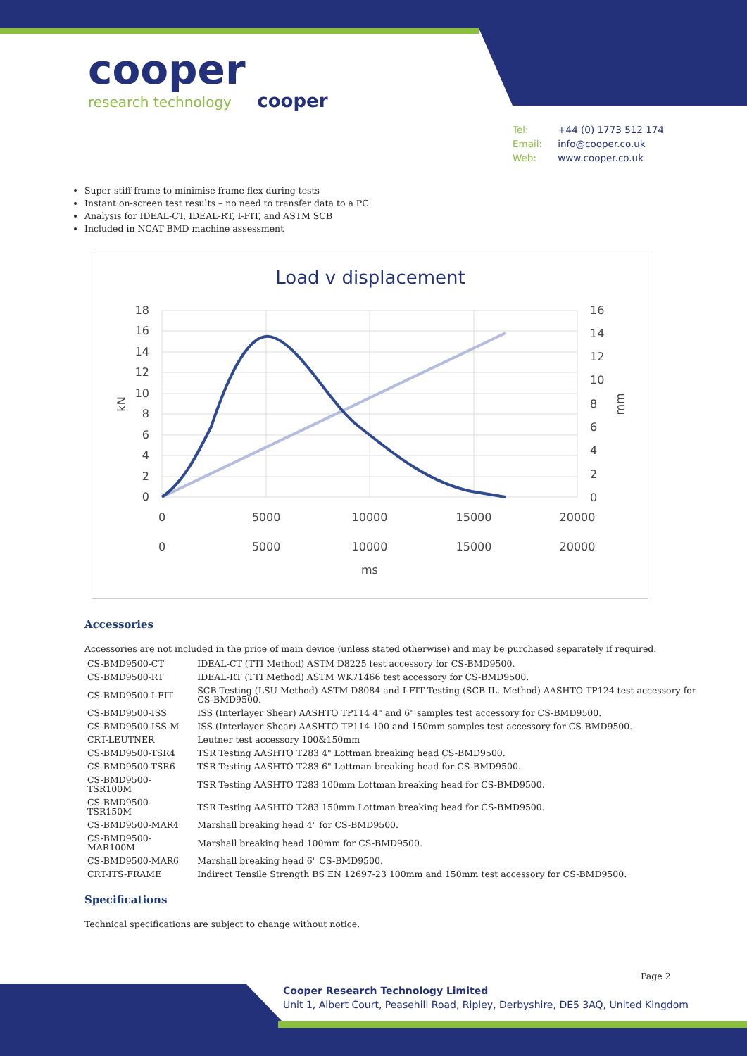cooper
research technology cooper
Tel: +44 (0) 1773 512 174
Email: info@cooper.co.uk
Web: www.cooper.co.uk
Super stiff frame to minimise frame flex during tests
Instant on-screen test results – no need to transfer data to a PC
Analysis for IDEAL-CT, IDEAL-RT, I-FIT, and ASTM SCB
Included in NCAT BMD machine assessment
Load v displacement
18
16
14
12
10
8
6
4
2
0
16
14
12
10
8
6
4
2
0
0
5000
10000
15000
20000
0
5000
10000
15000
20000
ms
kN
mm
Accessories
Accessories are not included in the price of main device (unless stated otherwise) and may be purchased separately if required.
| CS-BMD9500-CT | IDEAL-CT (TTI Method) ASTM D8225 test accessory for CS-BMD9500. |
| CS-BMD9500-RT | IDEAL-RT (TTI Method) ASTM WK71466 test accessory for CS-BMD9500. |
| CS-BMD9500-I-FIT | SCB Testing (LSU Method) ASTM D8084 and I-FIT Testing (SCB IL. Method) AASHTO TP124 test accessory for CS-BMD9500. |
| CS-BMD9500-ISS | ISS (Interlayer Shear) AASHTO TP114 4" and 6" samples test accessory for CS-BMD9500. |
| CS-BMD9500-ISS-M | ISS (Interlayer Shear) AASHTO TP114 100 and 150mm samples test accessory for CS-BMD9500. |
| CRT-LEUTNER | Leutner test accessory 100&150mm |
| CS-BMD9500-TSR4 | TSR Testing AASHTO T283 4" Lottman breaking head CS-BMD9500. |
| CS-BMD9500-TSR6 | TSR Testing AASHTO T283 6" Lottman breaking head for CS-BMD9500. |
| CS-BMD9500-TSR100M | TSR Testing AASHTO T283 100mm Lottman breaking head for CS-BMD9500. |
| CS-BMD9500-TSR150M | TSR Testing AASHTO T283 150mm Lottman breaking head for CS-BMD9500. |
| CS-BMD9500-MAR4 | Marshall breaking head 4" for CS-BMD9500. |
| CS-BMD9500-MAR100M | Marshall breaking head 100mm for CS-BMD9500. |
| CS-BMD9500-MAR6 | Marshall breaking head 6" CS-BMD9500. |
| CRT-ITS-FRAME | Indirect Tensile Strength BS EN 12697-23 100mm and 150mm test accessory for CS-BMD9500. |
Specifications
Technical specifications are subject to change without notice.
Page 2
Cooper Research Technology Limited
Unit 1, Albert Court, Peasehill Road, Ripley, Derbyshire, DE5 3AQ, United Kingdom